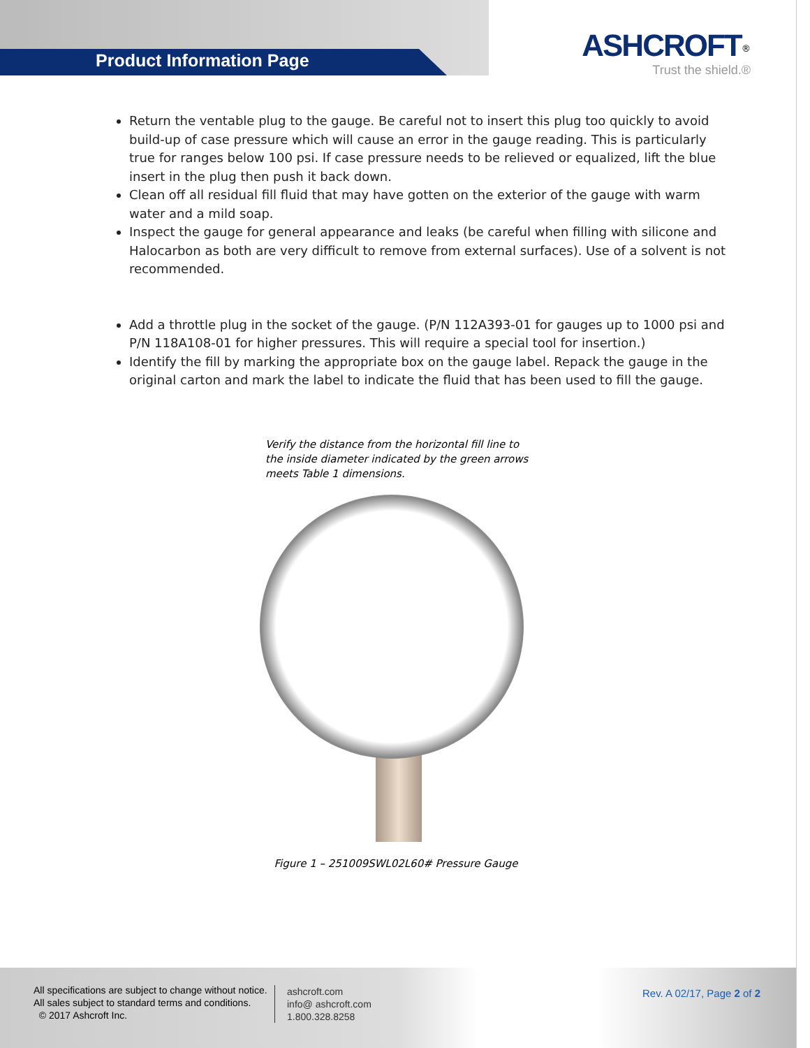Product Information Page
ASHCROFT<sup>®</sup>
Trust the shield.®
Return the ventable plug to the gauge. Be careful not to insert this plug too quickly to avoid build-up of case pressure which will cause an error in the gauge reading. This is particularly true for ranges below 100 psi. If case pressure needs to be relieved or equalized, lift the blue insert in the plug then push it back down.
Clean off all residual fill fluid that may have gotten on the exterior of the gauge with warm water and a mild soap.
Inspect the gauge for general appearance and leaks (be careful when filling with silicone and Halocarbon as both are very difficult to remove from external surfaces). Use of a solvent is not recommended.
Add a throttle plug in the socket of the gauge. (P/N 112A393-01 for gauges up to 1000 psi and P/N 118A108-01 for higher pressures. This will require a special tool for insertion.)
Identify the fill by marking the appropriate box on the gauge label. Repack the gauge in the original carton and mark the label to indicate the fluid that has been used to fill the gauge.
Verify the distance from the horizontal fill line to the inside diameter indicated by the green arrows meets Table 1 dimensions.
Figure 1 – 251009SWL02L60# Pressure Gauge
All specifications are subject to change without notice.
All sales subject to standard terms and conditions.
© 2017 Ashcroft Inc.
ashcroft.com
info@ ashcroft.com
1.800.328.8258
Rev. A 02/17, Page 2 of 2